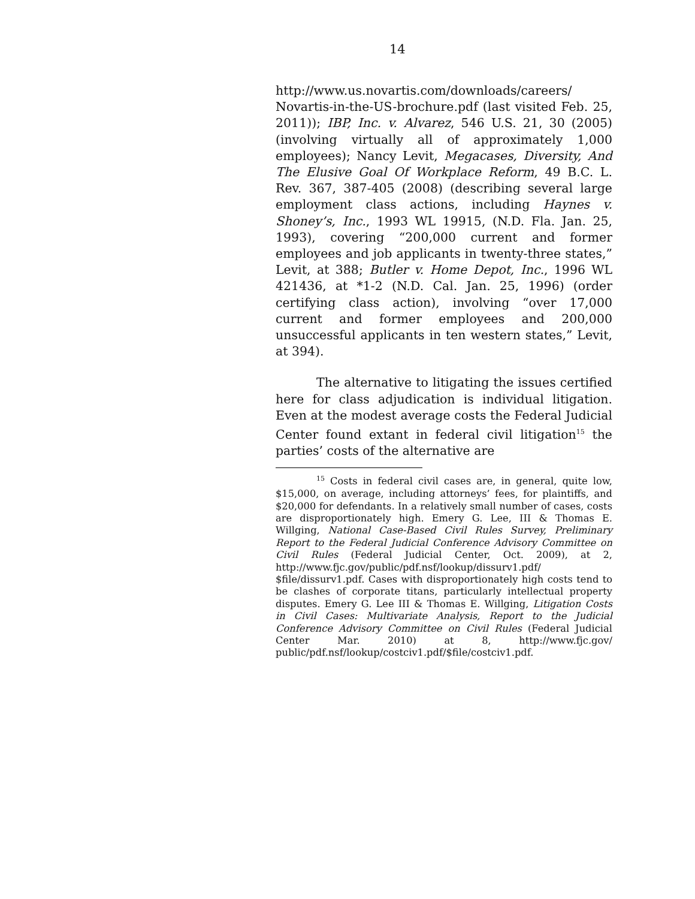14
http://www.us.novartis.com/downloads/careers/ Novartis-in-the-US-brochure.pdf (last visited Feb. 25, 2011)); IBP, Inc. v. Alvarez, 546 U.S. 21, 30 (2005) (involving virtually all of approximately 1,000 employees); Nancy Levit, Megacases, Diversity, And The Elusive Goal Of Workplace Reform, 49 B.C. L. Rev. 367, 387-405 (2008) (describing several large employment class actions, including Haynes v. Shoney’s, Inc., 1993 WL 19915, (N.D. Fla. Jan. 25, 1993), covering “200,000 current and former employees and job applicants in twenty-three states,” Levit, at 388; Butler v. Home Depot, Inc., 1996 WL 421436, at *1-2 (N.D. Cal. Jan. 25, 1996) (order certifying class action), involving “over 17,000 current and former employees and 200,000 unsuccessful applicants in ten western states,” Levit, at 394).
The alternative to litigating the issues certified here for class adjudication is individual litigation. Even at the modest average costs the Federal Judicial Center found extant in federal civil litigation<sup>15</sup> the parties’ costs of the alternative are
<sup>15</sup> Costs in federal civil cases are, in general, quite low, $15,000, on average, including attorneys’ fees, for plaintiffs, and $20,000 for defendants. In a relatively small number of cases, costs are disproportionately high. Emery G. Lee, III & Thomas E. Willging, National Case-Based Civil Rules Survey, Preliminary Report to the Federal Judicial Conference Advisory Committee on Civil Rules (Federal Judicial Center, Oct. 2009), at 2, http://www.fjc.gov/public/pdf.nsf/lookup/dissurv1.pdf/ $file/dissurv1.pdf. Cases with disproportionately high costs tend to be clashes of corporate titans, particularly intellectual property disputes. Emery G. Lee III & Thomas E. Willging, Litigation Costs in Civil Cases: Multivariate Analysis, Report to the Judicial Conference Advisory Committee on Civil Rules (Federal Judicial Center Mar. 2010) at 8, http://www.fjc.gov/ public/pdf.nsf/lookup/costciv1.pdf/$file/costciv1.pdf.